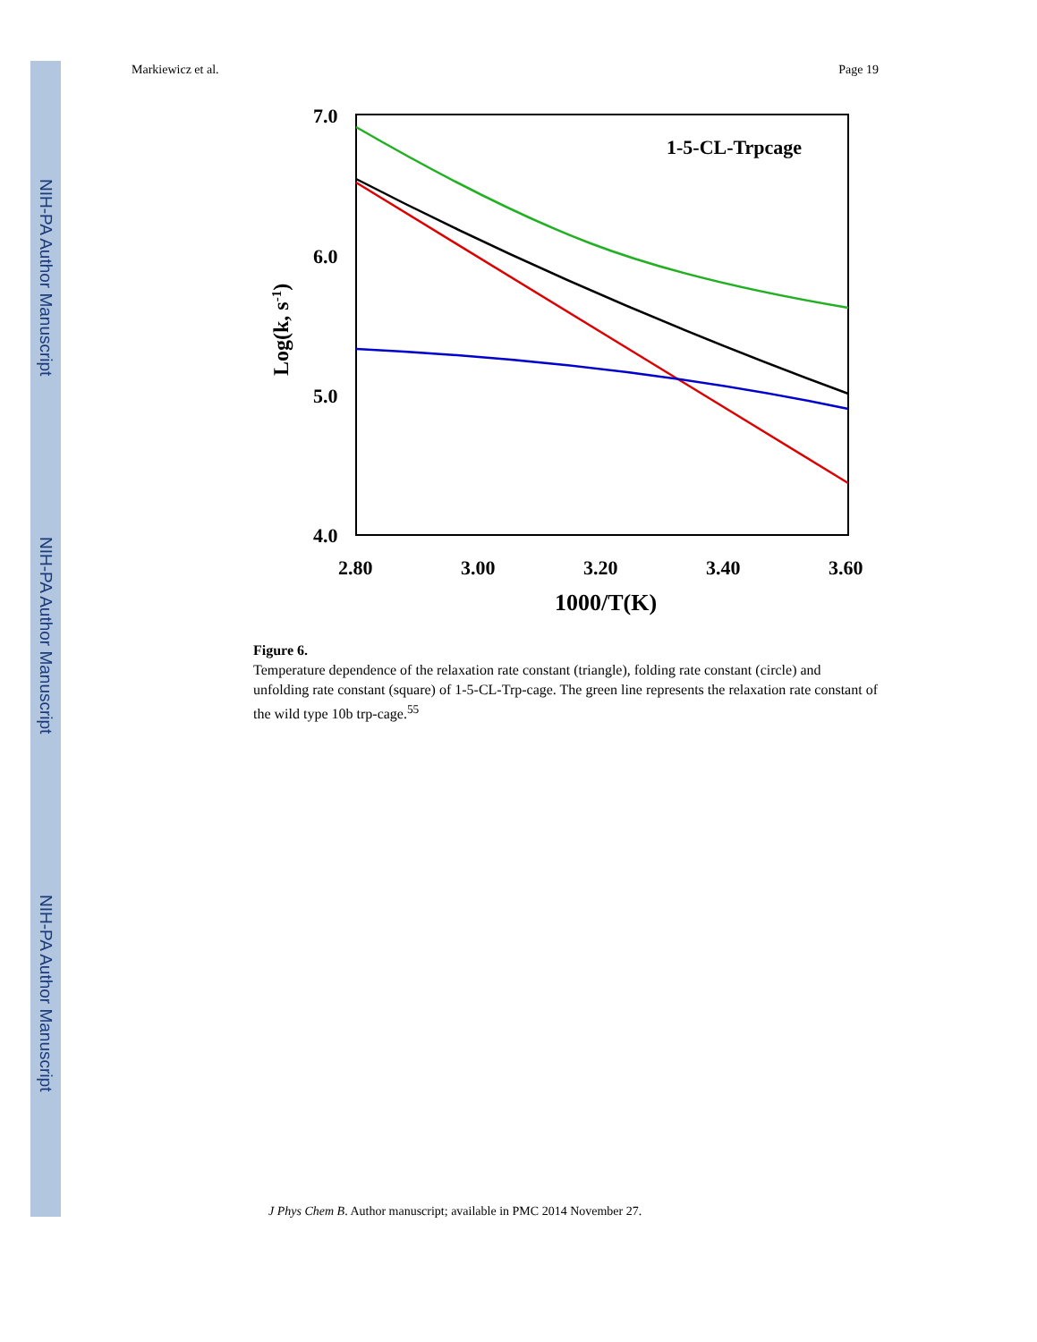NIH-PA Author Manuscript
NIH-PA Author Manuscript
NIH-PA Author Manuscript
Markiewicz et al. Page 19
7.0
6.0
5.0
4.0
2.80
3.00
3.20
3.40
3.60
1000/T(K)
1-5-CL-Trpcage
Log(k, s-1)
Figure 6.
Temperature dependence of the relaxation rate constant (triangle), folding rate constant (circle) and unfolding rate constant (square) of 1-5-CL-Trp-cage. The green line represents the relaxation rate constant of the wild type 10b trp-cage.<sup>55</sup>
J Phys Chem B. Author manuscript; available in PMC 2014 November 27.